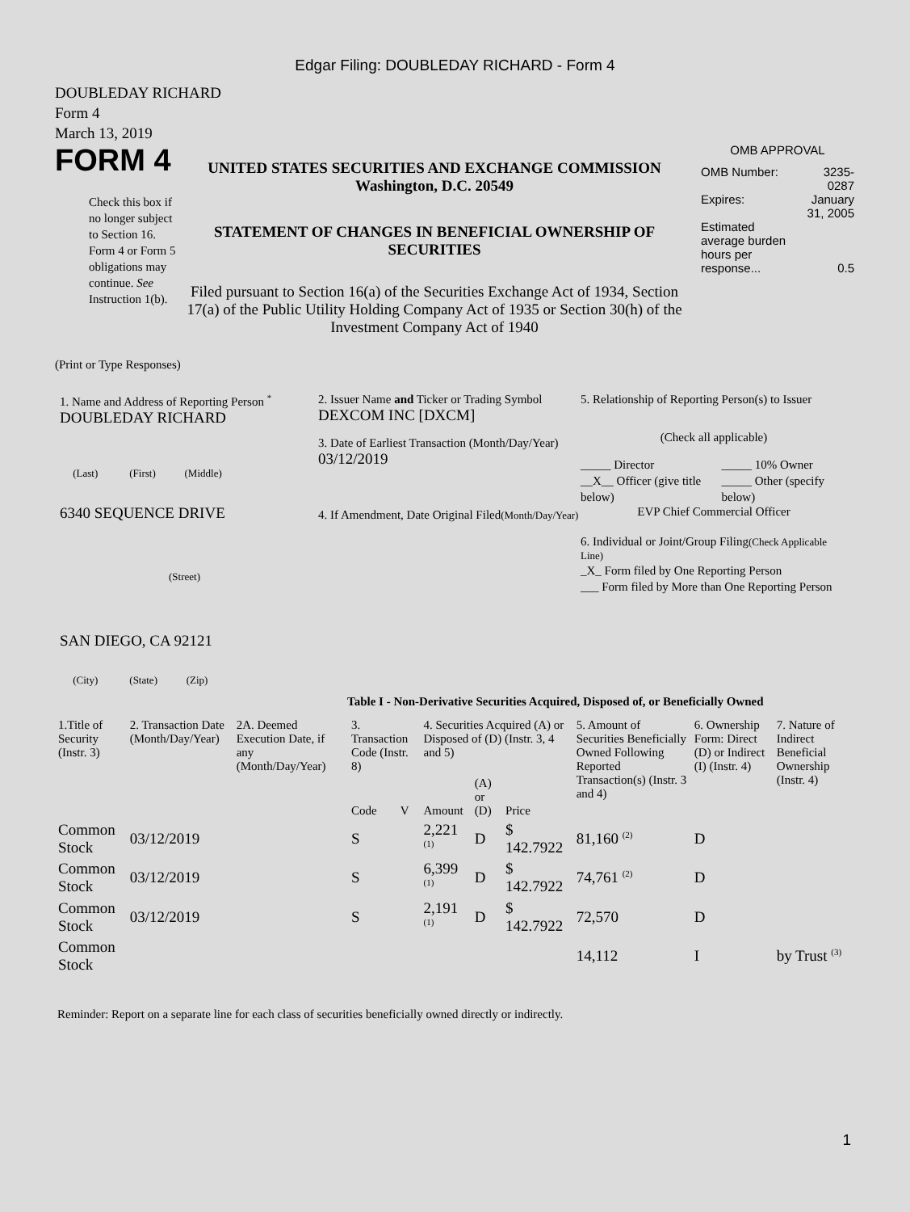Edgar Filing: DOUBLEDAY RICHARD - Form 4
DOUBLEDAY RICHARD
Form 4
March 13, 2019
FORM 4
Check this box if no longer subject to Section 16. Form 4 or Form 5 obligations may continue. See Instruction 1(b).
UNITED STATES SECURITIES AND EXCHANGE COMMISSION
Washington, D.C. 20549
STATEMENT OF CHANGES IN BENEFICIAL OWNERSHIP OF SECURITIES
Filed pursuant to Section 16(a) of the Securities Exchange Act of 1934, Section 17(a) of the Public Utility Holding Company Act of 1935 or Section 30(h) of the Investment Company Act of 1940
OMB APPROVAL
| OMB Number: | 3235-0287 |
| Expires: | January 31, 2005 |
| Estimated average burden hours per response... | 0.5 |
(Print or Type Responses)
1. Name and Address of Reporting Person <sup>*</sup>
DOUBLEDAY RICHARD
(Last) (First) (Middle)
6340 SEQUENCE DRIVE
(Street)
SAN DIEGO, CA 92121
(City) (State) (Zip)
2. Issuer Name and Ticker or Trading Symbol
DEXCOM INC [DXCM]
3. Date of Earliest Transaction (Month/Day/Year)
03/12/2019
4. If Amendment, Date Original Filed(Month/Day/Year)
5. Relationship of Reporting Person(s) to Issuer
(Check all applicable)
| _____ Director | _____ 10% Owner |
| __X__ Officer (give title below) | _____ Other (specify below) |
EVP Chief Commercial Officer
6. Individual or Joint/Group Filing(Check Applicable Line)
_X_ Form filed by One Reporting Person
___ Form filed by More than One Reporting Person
Table I - Non-Derivative Securities Acquired, Disposed of, or Beneficially Owned
| 1.Title of Security (Instr. 3) | 2. Transaction Date (Month/Day/Year) | 2A. Deemed Execution Date, if any (Month/Day/Year) | 3. Transaction Code (Instr. 8) | | 4. Securities Acquired (A) or Disposed of (D) (Instr. 3, 4 and 5) | | | 5. Amount of Securities Beneficially Owned Following Reported Transaction(s) (Instr. 3 and 4) | 6. Ownership Form: Direct (D) or Indirect (I) (Instr. 4) | 7. Nature of Indirect Beneficial Ownership (Instr. 4) |
| --- | --- | --- | --- | --- | --- | --- | --- | --- | --- | --- |
| | | | Code | V | Amount | (A) or (D) | Price | | | |
| Common Stock | 03/12/2019 | | S | | 2,221 <sup>(1)</sup> | D | $ 142.7922 | 81,160 <sup>(2)</sup> | D | |
| Common Stock | 03/12/2019 | | S | | 6,399 <sup>(1)</sup> | D | $ 142.7922 | 74,761 <sup>(2)</sup> | D | |
| Common Stock | 03/12/2019 | | S | | 2,191 <sup>(1)</sup> | D | $ 142.7922 | 72,570 | D | |
| Common Stock | | | | | | | | 14,112 | I | by Trust <sup>(3)</sup> |
Reminder: Report on a separate line for each class of securities beneficially owned directly or indirectly.
1